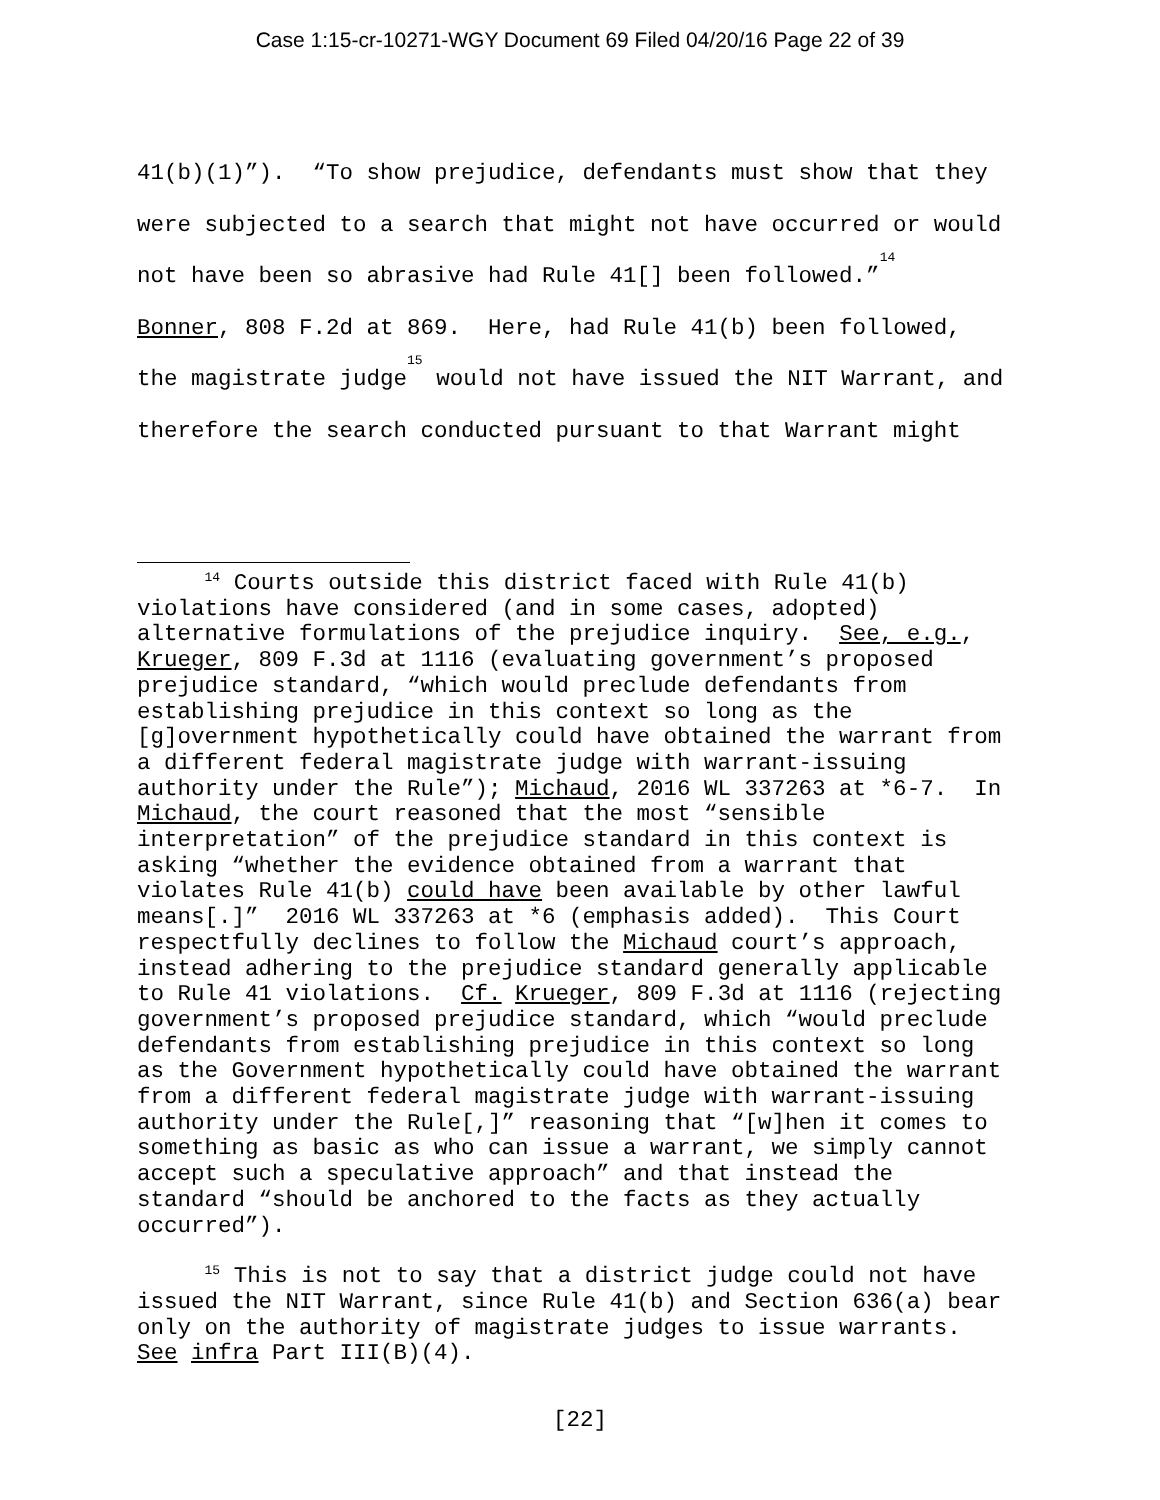Case 1:15-cr-10271-WGY Document 69 Filed 04/20/16 Page 22 of 39
41(b)(1)”). “To show prejudice, defendants must show that they were subjected to a search that might not have occurred or would not have been so abrasive had Rule 41[] been followed.”<sup>14</sup> Bonner, 808 F.2d at 869. Here, had Rule 41(b) been followed, the magistrate judge<sup>15</sup> would not have issued the NIT Warrant, and therefore the search conducted pursuant to that Warrant might
<sup>14</sup> Courts outside this district faced with Rule 41(b) violations have considered (and in some cases, adopted) alternative formulations of the prejudice inquiry. See, e.g., Krueger, 809 F.3d at 1116 (evaluating government’s proposed prejudice standard, “which would preclude defendants from establishing prejudice in this context so long as the [g]overnment hypothetically could have obtained the warrant from a different federal magistrate judge with warrant-issuing authority under the Rule”); Michaud, 2016 WL 337263 at *6-7. In Michaud, the court reasoned that the most “sensible interpretation” of the prejudice standard in this context is asking “whether the evidence obtained from a warrant that violates Rule 41(b) could have been available by other lawful means[.]” 2016 WL 337263 at *6 (emphasis added). This Court respectfully declines to follow the Michaud court’s approach, instead adhering to the prejudice standard generally applicable to Rule 41 violations. Cf. Krueger, 809 F.3d at 1116 (rejecting government’s proposed prejudice standard, which “would preclude defendants from establishing prejudice in this context so long as the Government hypothetically could have obtained the warrant from a different federal magistrate judge with warrant-issuing authority under the Rule[,]” reasoning that “[w]hen it comes to something as basic as who can issue a warrant, we simply cannot accept such a speculative approach” and that instead the standard “should be anchored to the facts as they actually occurred”).
<sup>15</sup> This is not to say that a district judge could not have issued the NIT Warrant, since Rule 41(b) and Section 636(a) bear only on the authority of magistrate judges to issue warrants. See infra Part III(B)(4).
[22]